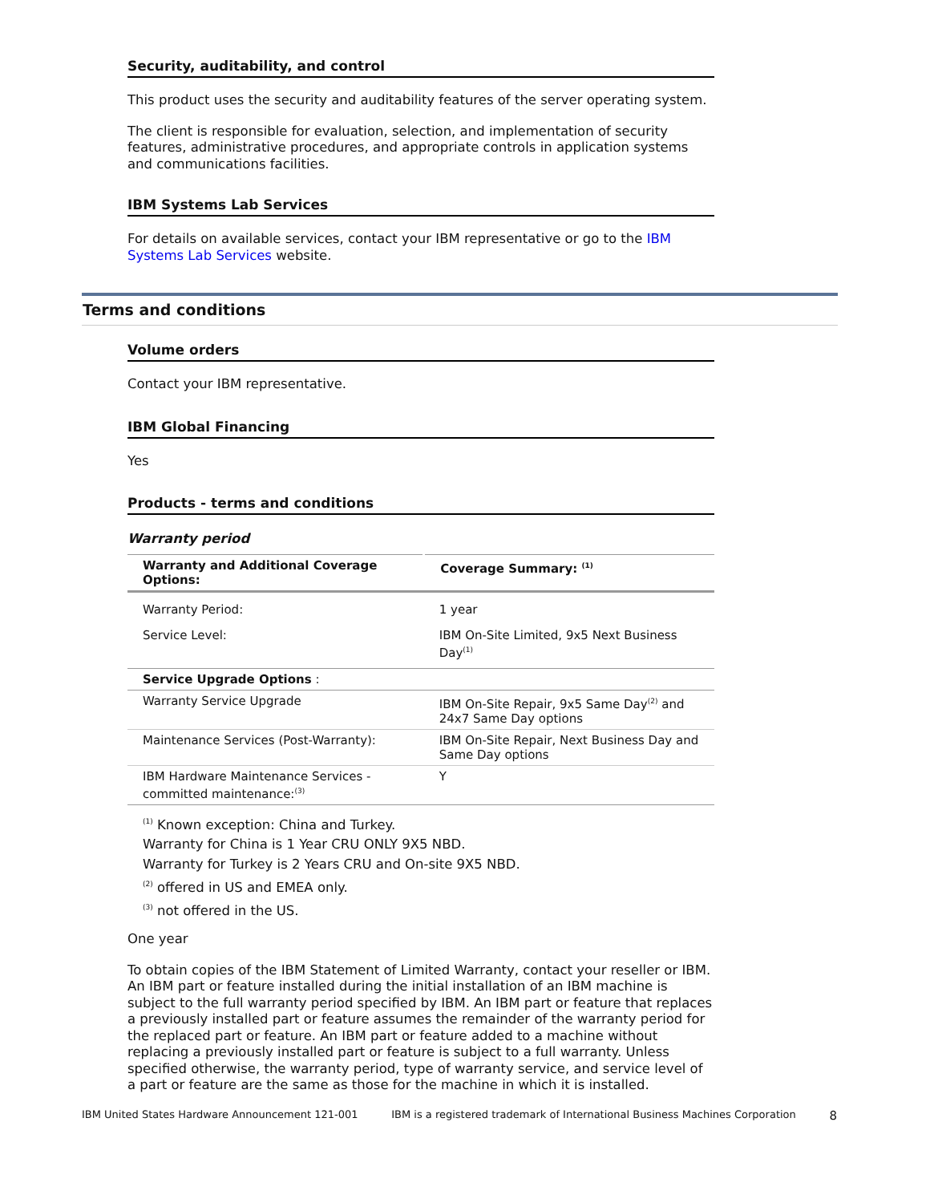Security, auditability, and control
This product uses the security and auditability features of the server operating system.
The client is responsible for evaluation, selection, and implementation of security features, administrative procedures, and appropriate controls in application systems and communications facilities.
IBM Systems Lab Services
For details on available services, contact your IBM representative or go to the IBM Systems Lab Services website.
Terms and conditions
Volume orders
Contact your IBM representative.
IBM Global Financing
Yes
Products - terms and conditions
Warranty period
| Warranty and Additional Coverage Options: | Coverage Summary: <sup>(1)</sup> |
| --- | --- |
| Warranty Period: | 1 year |
| Service Level: | IBM On-Site Limited, 9x5 Next Business Day<sup>(1)</sup> |
| Service Upgrade Options : | |
| Warranty Service Upgrade | IBM On-Site Repair, 9x5 Same Day<sup>(2)</sup> and 24x7 Same Day options |
| Maintenance Services (Post-Warranty): | IBM On-Site Repair, Next Business Day and Same Day options |
| IBM Hardware Maintenance Services - committed maintenance:<sup>(3)</sup> | Y |
<sup>(1)</sup> Known exception: China and Turkey.
Warranty for China is 1 Year CRU ONLY 9X5 NBD.
Warranty for Turkey is 2 Years CRU and On-site 9X5 NBD.
<sup>(2)</sup> offered in US and EMEA only.
<sup>(3)</sup> not offered in the US.
One year
To obtain copies of the IBM Statement of Limited Warranty, contact your reseller or IBM. An IBM part or feature installed during the initial installation of an IBM machine is subject to the full warranty period specified by IBM. An IBM part or feature that replaces a previously installed part or feature assumes the remainder of the warranty period for the replaced part or feature. An IBM part or feature added to a machine without replacing a previously installed part or feature is subject to a full warranty. Unless specified otherwise, the warranty period, type of warranty service, and service level of a part or feature are the same as those for the machine in which it is installed.
IBM United States Hardware Announcement 121-001 IBM is a registered trademark of International Business Machines Corporation 8